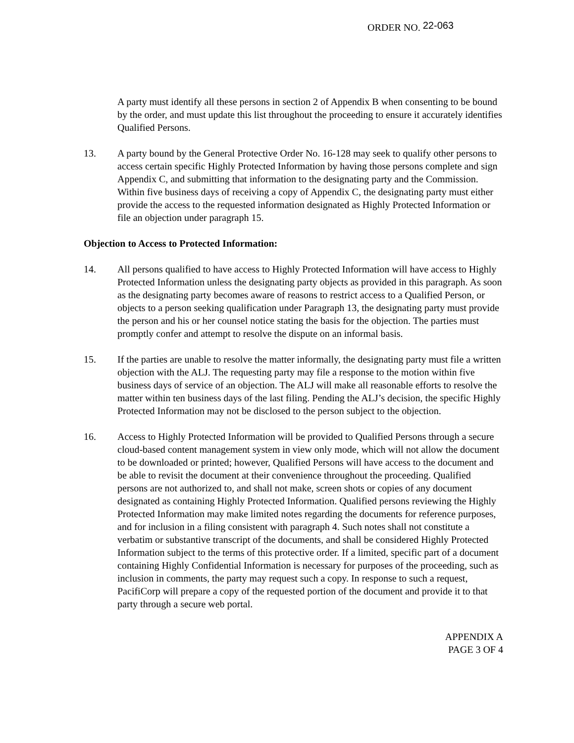ORDER NO. 22-063
A party must identify all these persons in section 2 of Appendix B when consenting to be bound by the order, and must update this list throughout the proceeding to ensure it accurately identifies Qualified Persons.
13. A party bound by the General Protective Order No. 16-128 may seek to qualify other persons to access certain specific Highly Protected Information by having those persons complete and sign Appendix C, and submitting that information to the designating party and the Commission. Within five business days of receiving a copy of Appendix C, the designating party must either provide the access to the requested information designated as Highly Protected Information or file an objection under paragraph 15.
Objection to Access to Protected Information:
14. All persons qualified to have access to Highly Protected Information will have access to Highly Protected Information unless the designating party objects as provided in this paragraph. As soon as the designating party becomes aware of reasons to restrict access to a Qualified Person, or objects to a person seeking qualification under Paragraph 13, the designating party must provide the person and his or her counsel notice stating the basis for the objection. The parties must promptly confer and attempt to resolve the dispute on an informal basis.
15. If the parties are unable to resolve the matter informally, the designating party must file a written objection with the ALJ. The requesting party may file a response to the motion within five business days of service of an objection. The ALJ will make all reasonable efforts to resolve the matter within ten business days of the last filing. Pending the ALJ’s decision, the specific Highly Protected Information may not be disclosed to the person subject to the objection.
16. Access to Highly Protected Information will be provided to Qualified Persons through a secure cloud-based content management system in view only mode, which will not allow the document to be downloaded or printed; however, Qualified Persons will have access to the document and be able to revisit the document at their convenience throughout the proceeding. Qualified persons are not authorized to, and shall not make, screen shots or copies of any document designated as containing Highly Protected Information. Qualified persons reviewing the Highly Protected Information may make limited notes regarding the documents for reference purposes, and for inclusion in a filing consistent with paragraph 4. Such notes shall not constitute a verbatim or substantive transcript of the documents, and shall be considered Highly Protected Information subject to the terms of this protective order. If a limited, specific part of a document containing Highly Confidential Information is necessary for purposes of the proceeding, such as inclusion in comments, the party may request such a copy. In response to such a request, PacifiCorp will prepare a copy of the requested portion of the document and provide it to that party through a secure web portal.
APPENDIX A
PAGE 3 OF 4